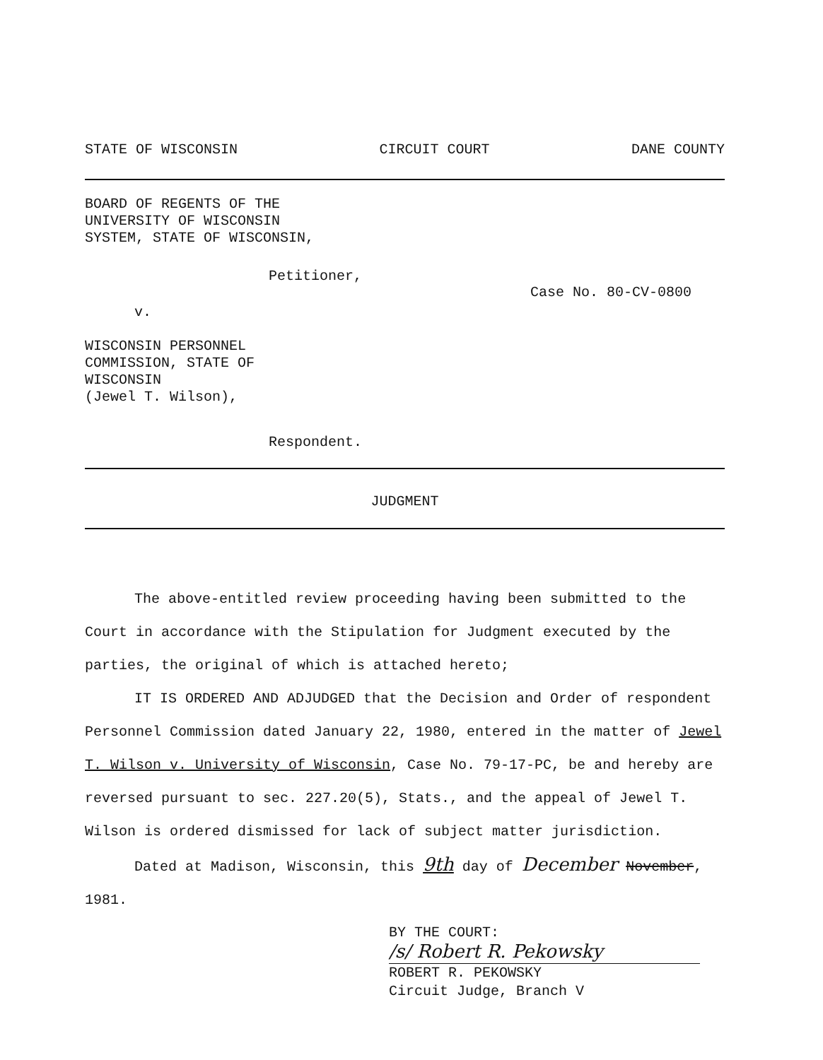STATE OF WISCONSIN CIRCUIT COURT DANE COUNTY
BOARD OF REGENTS OF THE
UNIVERSITY OF WISCONSIN
SYSTEM, STATE OF WISCONSIN,
Petitioner,
Case No. 80-CV-0800
v.
WISCONSIN PERSONNEL
COMMISSION, STATE OF
WISCONSIN
(Jewel T. Wilson),
Respondent.
JUDGMENT
The above-entitled review proceeding having been submitted to the Court in accordance with the Stipulation for Judgment executed by the parties, the original of which is attached hereto;
IT IS ORDERED AND ADJUDGED that the Decision and Order of respondent Personnel Commission dated January 22, 1980, entered in the matter of Jewel T. Wilson v. University of Wisconsin, Case No. 79-17-PC, be and hereby are reversed pursuant to sec. 227.20(5), Stats., and the appeal of Jewel T. Wilson is ordered dismissed for lack of subject matter jurisdiction.
Dated at Madison, Wisconsin, this 9th day of December November, 1981.
BY THE COURT:
/s/ Robert R. Pekowsky
ROBERT R. PEKOWSKY
Circuit Judge, Branch V